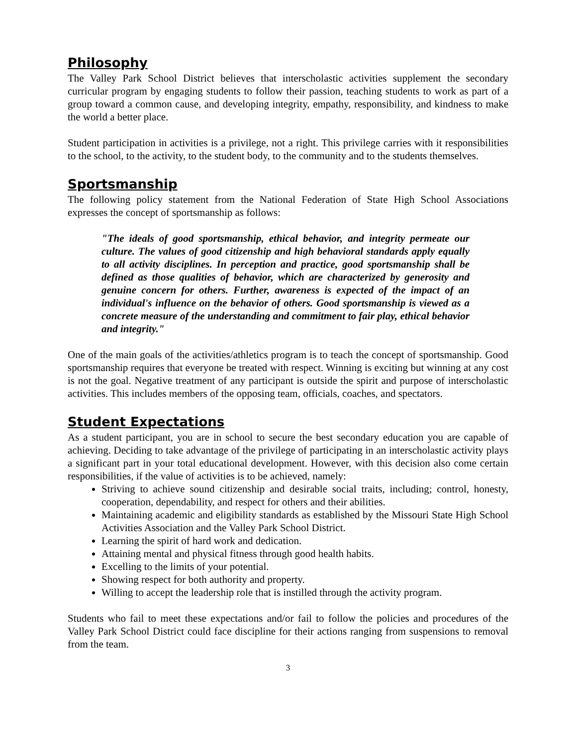Philosophy
The Valley Park School District believes that interscholastic activities supplement the secondary curricular program by engaging students to follow their passion, teaching students to work as part of a group toward a common cause, and developing integrity, empathy, responsibility, and kindness to make the world a better place.
Student participation in activities is a privilege, not a right. This privilege carries with it responsibilities to the school, to the activity, to the student body, to the community and to the students themselves.
Sportsmanship
The following policy statement from the National Federation of State High School Associations expresses the concept of sportsmanship as follows:
"The ideals of good sportsmanship, ethical behavior, and integrity permeate our culture. The values of good citizenship and high behavioral standards apply equally to all activity disciplines. In perception and practice, good sportsmanship shall be defined as those qualities of behavior, which are characterized by generosity and genuine concern for others. Further, awareness is expected of the impact of an individual's influence on the behavior of others. Good sportsmanship is viewed as a concrete measure of the understanding and commitment to fair play, ethical behavior and integrity."
One of the main goals of the activities/athletics program is to teach the concept of sportsmanship. Good sportsmanship requires that everyone be treated with respect. Winning is exciting but winning at any cost is not the goal. Negative treatment of any participant is outside the spirit and purpose of interscholastic activities. This includes members of the opposing team, officials, coaches, and spectators.
Student Expectations
As a student participant, you are in school to secure the best secondary education you are capable of achieving. Deciding to take advantage of the privilege of participating in an interscholastic activity plays a significant part in your total educational development. However, with this decision also come certain responsibilities, if the value of activities is to be achieved, namely:
Striving to achieve sound citizenship and desirable social traits, including; control, honesty, cooperation, dependability, and respect for others and their abilities.
Maintaining academic and eligibility standards as established by the Missouri State High School Activities Association and the Valley Park School District.
Learning the spirit of hard work and dedication.
Attaining mental and physical fitness through good health habits.
Excelling to the limits of your potential.
Showing respect for both authority and property.
Willing to accept the leadership role that is instilled through the activity program.
Students who fail to meet these expectations and/or fail to follow the policies and procedures of the Valley Park School District could face discipline for their actions ranging from suspensions to removal from the team.
3